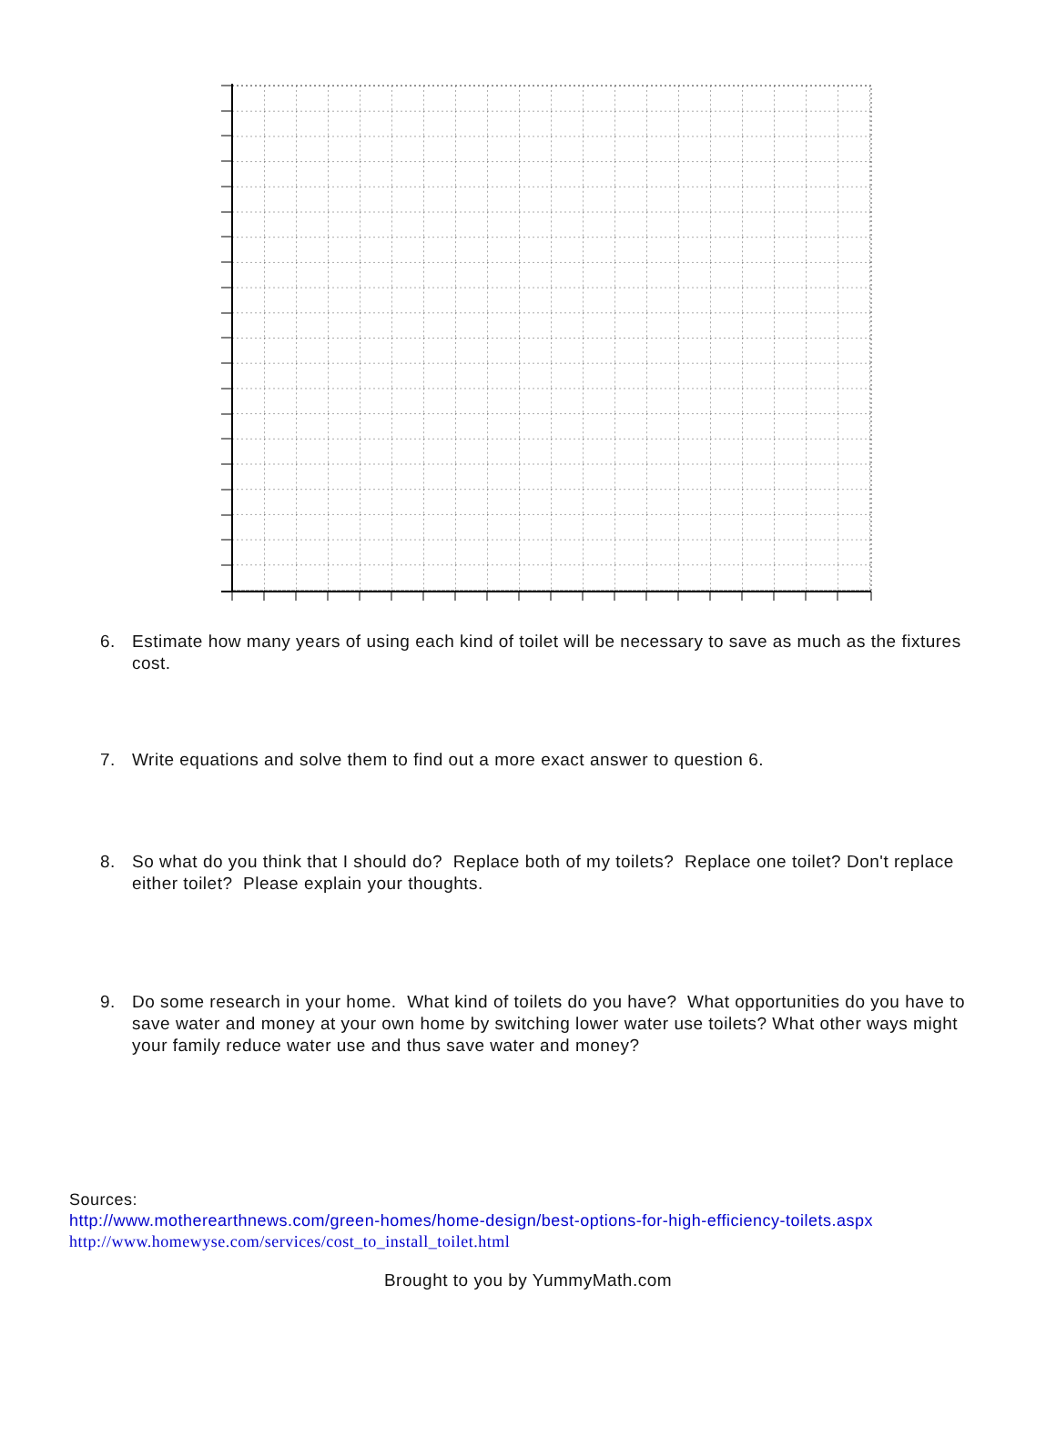6. Estimate how many years of using each kind of toilet will be necessary to save as much as the fixtures cost.
7. Write equations and solve them to find out a more exact answer to question 6.
8. So what do you think that I should do? Replace both of my toilets? Replace one toilet? Don't replace either toilet? Please explain your thoughts.
9. Do some research in your home. What kind of toilets do you have? What opportunities do you have to save water and money at your own home by switching lower water use toilets? What other ways might your family reduce water use and thus save water and money?
Sources:
http://www.motherearthnews.com/green-homes/home-design/best-options-for-high-efficiency-toilets.aspx
http://www.homewyse.com/services/cost_to_install_toilet.html
Brought to you by YummyMath.com